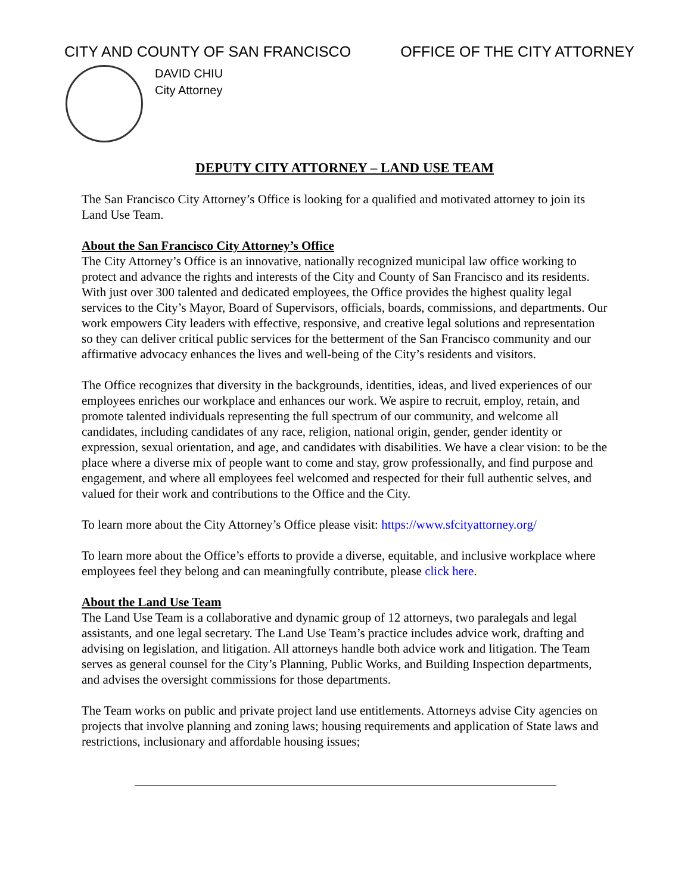CITY AND COUNTY OF SAN FRANCISCO OFFICE OF THE CITY ATTORNEY
DAVID CHIU
City Attorney
DEPUTY CITY ATTORNEY – LAND USE TEAM
The San Francisco City Attorney’s Office is looking for a qualified and motivated attorney to join its Land Use Team.
About the San Francisco City Attorney’s Office
The City Attorney’s Office is an innovative, nationally recognized municipal law office working to protect and advance the rights and interests of the City and County of San Francisco and its residents. With just over 300 talented and dedicated employees, the Office provides the highest quality legal services to the City’s Mayor, Board of Supervisors, officials, boards, commissions, and departments. Our work empowers City leaders with effective, responsive, and creative legal solutions and representation so they can deliver critical public services for the betterment of the San Francisco community and our affirmative advocacy enhances the lives and well-being of the City’s residents and visitors.
The Office recognizes that diversity in the backgrounds, identities, ideas, and lived experiences of our employees enriches our workplace and enhances our work. We aspire to recruit, employ, retain, and promote talented individuals representing the full spectrum of our community, and welcome all candidates, including candidates of any race, religion, national origin, gender, gender identity or expression, sexual orientation, and age, and candidates with disabilities. We have a clear vision: to be the place where a diverse mix of people want to come and stay, grow professionally, and find purpose and engagement, and where all employees feel welcomed and respected for their full authentic selves, and valued for their work and contributions to the Office and the City.
To learn more about the City Attorney’s Office please visit: https://www.sfcityattorney.org/
To learn more about the Office’s efforts to provide a diverse, equitable, and inclusive workplace where employees feel they belong and can meaningfully contribute, please click here.
About the Land Use Team
The Land Use Team is a collaborative and dynamic group of 12 attorneys, two paralegals and legal assistants, and one legal secretary. The Land Use Team’s practice includes advice work, drafting and advising on legislation, and litigation. All attorneys handle both advice work and litigation. The Team serves as general counsel for the City’s Planning, Public Works, and Building Inspection departments, and advises the oversight commissions for those departments.
The Team works on public and private project land use entitlements. Attorneys advise City agencies on projects that involve planning and zoning laws; housing requirements and application of State laws and restrictions, inclusionary and affordable housing issues;